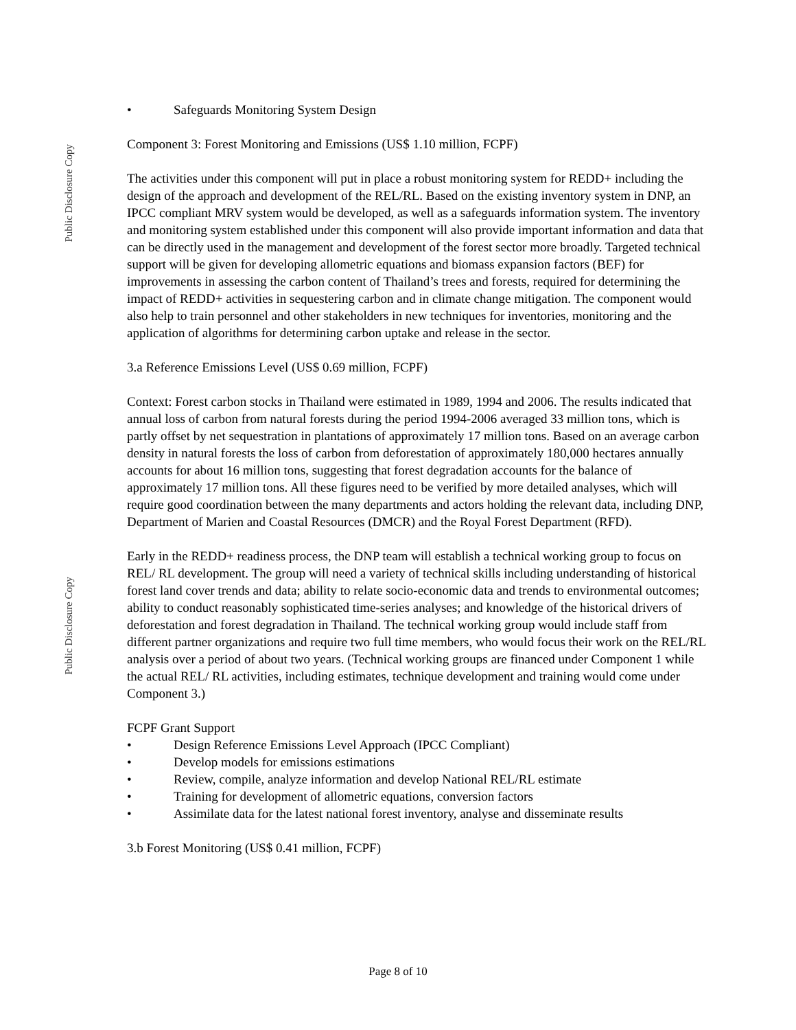Public Disclosure Copy
Public Disclosure Copy
• Safeguards Monitoring System Design
Component 3: Forest Monitoring and Emissions (US$ 1.10 million, FCPF)
The activities under this component will put in place a robust monitoring system for REDD+ including the design of the approach and development of the REL/RL. Based on the existing inventory system in DNP, an IPCC compliant MRV system would be developed, as well as a safeguards information system. The inventory and monitoring system established under this component will also provide important information and data that can be directly used in the management and development of the forest sector more broadly. Targeted technical support will be given for developing allometric equations and biomass expansion factors (BEF) for improvements in assessing the carbon content of Thailand’s trees and forests, required for determining the impact of REDD+ activities in sequestering carbon and in climate change mitigation. The component would also help to train personnel and other stakeholders in new techniques for inventories, monitoring and the application of algorithms for determining carbon uptake and release in the sector.
3.a Reference Emissions Level (US$ 0.69 million, FCPF)
Context: Forest carbon stocks in Thailand were estimated in 1989, 1994 and 2006. The results indicated that annual loss of carbon from natural forests during the period 1994-2006 averaged 33 million tons, which is partly offset by net sequestration in plantations of approximately 17 million tons. Based on an average carbon density in natural forests the loss of carbon from deforestation of approximately 180,000 hectares annually accounts for about 16 million tons, suggesting that forest degradation accounts for the balance of approximately 17 million tons. All these figures need to be verified by more detailed analyses, which will require good coordination between the many departments and actors holding the relevant data, including DNP, Department of Marien and Coastal Resources (DMCR) and the Royal Forest Department (RFD).
Early in the REDD+ readiness process, the DNP team will establish a technical working group to focus on REL/ RL development. The group will need a variety of technical skills including understanding of historical forest land cover trends and data; ability to relate socio-economic data and trends to environmental outcomes; ability to conduct reasonably sophisticated time-series analyses; and knowledge of the historical drivers of deforestation and forest degradation in Thailand. The technical working group would include staff from different partner organizations and require two full time members, who would focus their work on the REL/RL analysis over a period of about two years. (Technical working groups are financed under Component 1 while the actual REL/ RL activities, including estimates, technique development and training would come under Component 3.)
FCPF Grant Support
• Design Reference Emissions Level Approach (IPCC Compliant)
• Develop models for emissions estimations
• Review, compile, analyze information and develop National REL/RL estimate
• Training for development of allometric equations, conversion factors
• Assimilate data for the latest national forest inventory, analyse and disseminate results
3.b Forest Monitoring (US$ 0.41 million, FCPF)
Page 8 of 10